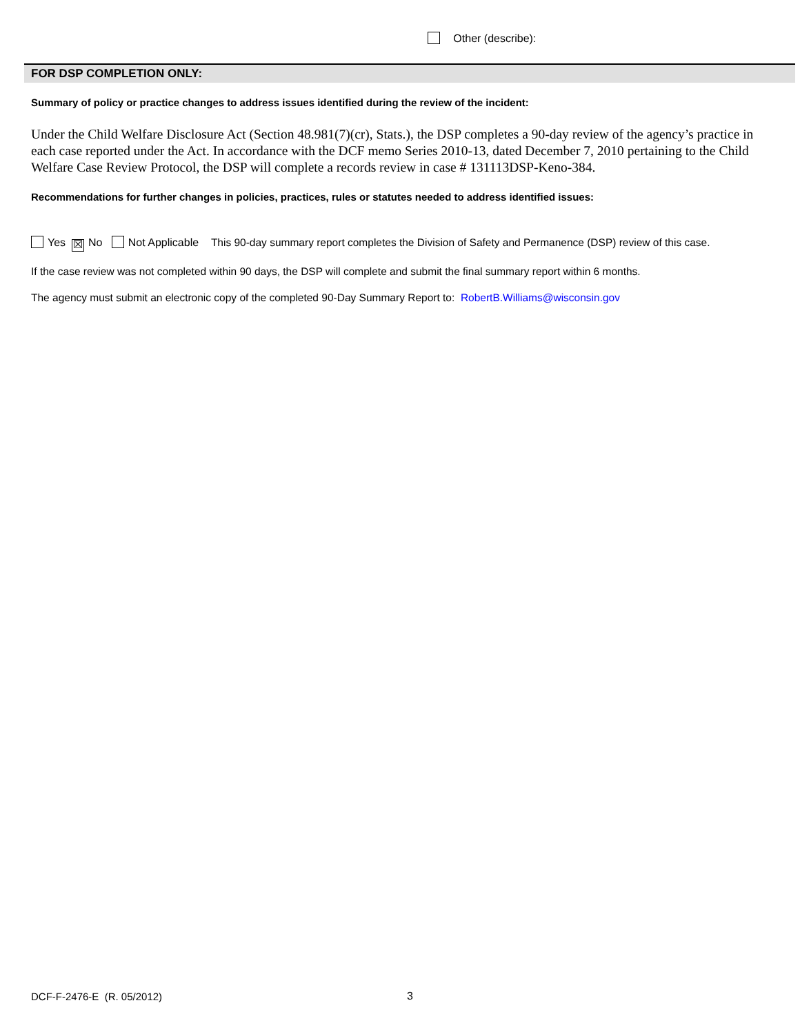Other (describe):
FOR DSP COMPLETION ONLY:
Summary of policy or practice changes to address issues identified during the review of the incident:
Under the Child Welfare Disclosure Act (Section 48.981(7)(cr), Stats.), the DSP completes a 90-day review of the agency’s practice in each case reported under the Act. In accordance with the DCF memo Series 2010-13, dated December 7, 2010 pertaining to the Child Welfare Case Review Protocol, the DSP will complete a records review in case # 131113DSP-Keno-384.
Recommendations for further changes in policies, practices, rules or statutes needed to address identified issues:
Yes ☒ No Not Applicable This 90-day summary report completes the Division of Safety and Permanence (DSP) review of this case.
If the case review was not completed within 90 days, the DSP will complete and submit the final summary report within 6 months.
The agency must submit an electronic copy of the completed 90-Day Summary Report to: RobertB.Williams@wisconsin.gov
DCF-F-2476-E (R. 05/2012) 3